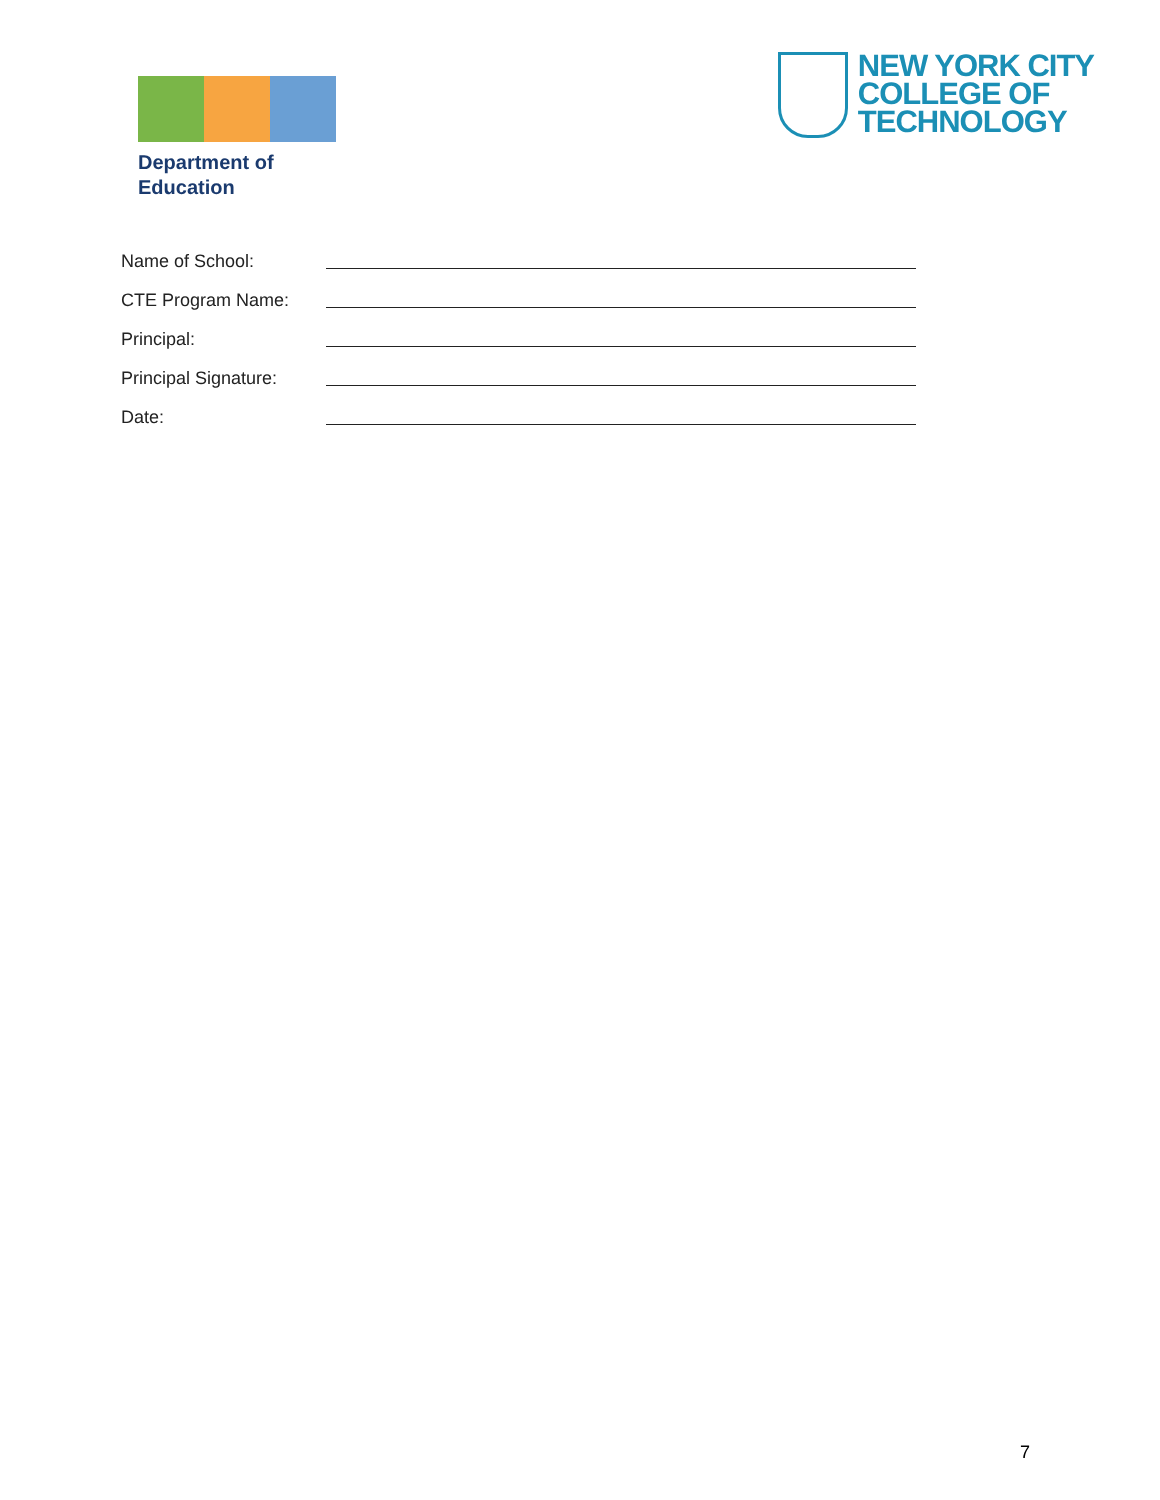Department of
Education
NEW YORK CITY
COLLEGE OF
TECHNOLOGY
Name of School:
CTE Program Name:
Principal:
Principal Signature:
Date:
7